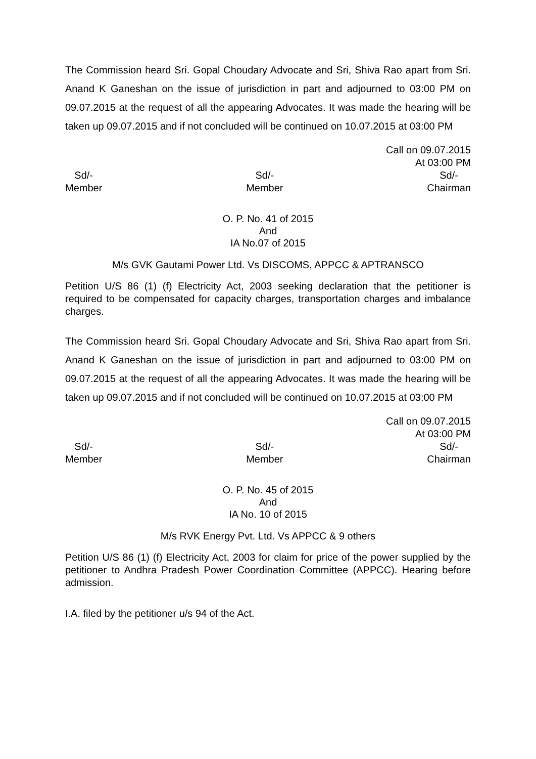The Commission heard Sri. Gopal Choudary Advocate and Sri, Shiva Rao apart from Sri. Anand K Ganeshan on the issue of jurisdiction in part and adjourned to 03:00 PM on 09.07.2015 at the request of all the appearing Advocates. It was made the hearing will be taken up 09.07.2015 and if not concluded will be continued on 10.07.2015 at 03:00 PM
Call on 09.07.2015
At 03:00 PM
Sd/-
Member
Sd/-
Member
Sd/-
Chairman
O. P. No. 41 of 2015
And
IA No.07 of 2015
M/s GVK Gautami Power Ltd. Vs DISCOMS, APPCC & APTRANSCO
Petition U/S 86 (1) (f) Electricity Act, 2003 seeking declaration that the petitioner is required to be compensated for capacity charges, transportation charges and imbalance charges.
The Commission heard Sri. Gopal Choudary Advocate and Sri, Shiva Rao apart from Sri. Anand K Ganeshan on the issue of jurisdiction in part and adjourned to 03:00 PM on 09.07.2015 at the request of all the appearing Advocates. It was made the hearing will be taken up 09.07.2015 and if not concluded will be continued on 10.07.2015 at 03:00 PM
Call on 09.07.2015
At 03:00 PM
Sd/-
Member
Sd/-
Member
Sd/-
Chairman
O. P. No. 45 of 2015
And
IA No. 10 of 2015
M/s RVK Energy Pvt. Ltd. Vs APPCC & 9 others
Petition U/S 86 (1) (f) Electricity Act, 2003 for claim for price of the power supplied by the petitioner to Andhra Pradesh Power Coordination Committee (APPCC). Hearing before admission.
I.A. filed by the petitioner u/s 94 of the Act.